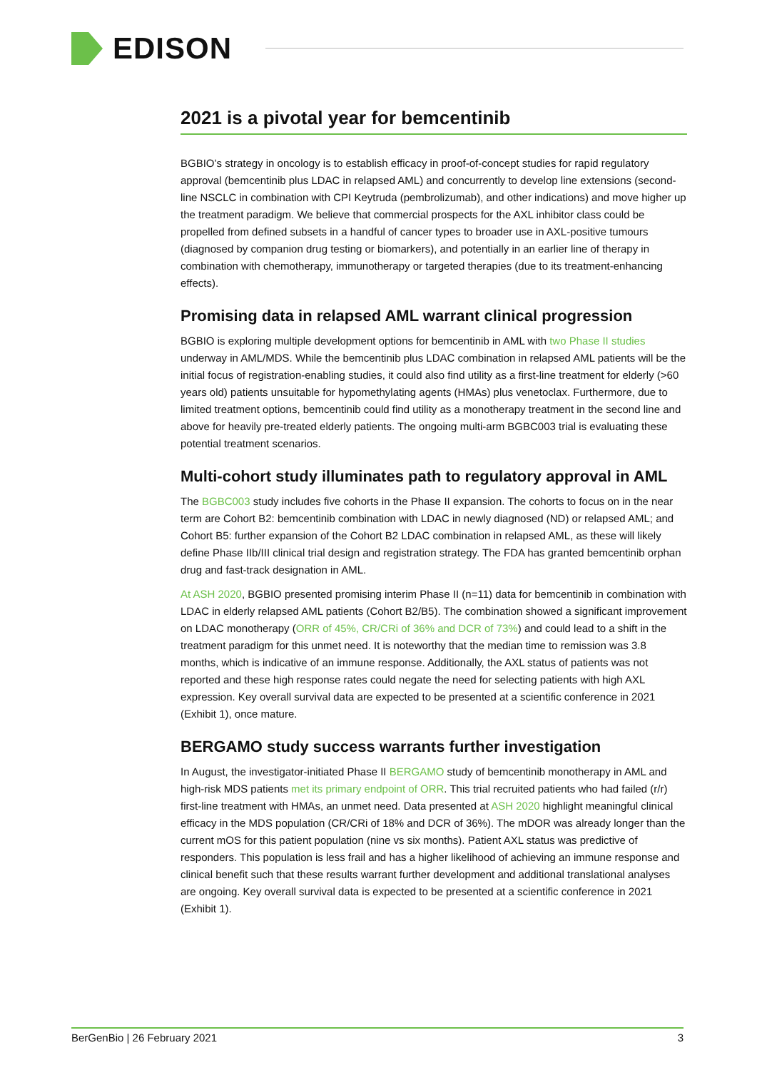EDISON
2021 is a pivotal year for bemcentinib
BGBIO’s strategy in oncology is to establish efficacy in proof-of-concept studies for rapid regulatory approval (bemcentinib plus LDAC in relapsed AML) and concurrently to develop line extensions (second-line NSCLC in combination with CPI Keytruda (pembrolizumab), and other indications) and move higher up the treatment paradigm. We believe that commercial prospects for the AXL inhibitor class could be propelled from defined subsets in a handful of cancer types to broader use in AXL-positive tumours (diagnosed by companion drug testing or biomarkers), and potentially in an earlier line of therapy in combination with chemotherapy, immunotherapy or targeted therapies (due to its treatment-enhancing effects).
Promising data in relapsed AML warrant clinical progression
BGBIO is exploring multiple development options for bemcentinib in AML with two Phase II studies underway in AML/MDS. While the bemcentinib plus LDAC combination in relapsed AML patients will be the initial focus of registration-enabling studies, it could also find utility as a first-line treatment for elderly (>60 years old) patients unsuitable for hypomethylating agents (HMAs) plus venetoclax. Furthermore, due to limited treatment options, bemcentinib could find utility as a monotherapy treatment in the second line and above for heavily pre-treated elderly patients. The ongoing multi-arm BGBC003 trial is evaluating these potential treatment scenarios.
Multi-cohort study illuminates path to regulatory approval in AML
The BGBC003 study includes five cohorts in the Phase II expansion. The cohorts to focus on in the near term are Cohort B2: bemcentinib combination with LDAC in newly diagnosed (ND) or relapsed AML; and Cohort B5: further expansion of the Cohort B2 LDAC combination in relapsed AML, as these will likely define Phase IIb/III clinical trial design and registration strategy. The FDA has granted bemcentinib orphan drug and fast-track designation in AML.
At ASH 2020, BGBIO presented promising interim Phase II (n=11) data for bemcentinib in combination with LDAC in elderly relapsed AML patients (Cohort B2/B5). The combination showed a significant improvement on LDAC monotherapy (ORR of 45%, CR/CRi of 36% and DCR of 73%) and could lead to a shift in the treatment paradigm for this unmet need. It is noteworthy that the median time to remission was 3.8 months, which is indicative of an immune response. Additionally, the AXL status of patients was not reported and these high response rates could negate the need for selecting patients with high AXL expression. Key overall survival data are expected to be presented at a scientific conference in 2021 (Exhibit 1), once mature.
BERGAMO study success warrants further investigation
In August, the investigator-initiated Phase II BERGAMO study of bemcentinib monotherapy in AML and high-risk MDS patients met its primary endpoint of ORR. This trial recruited patients who had failed (r/r) first-line treatment with HMAs, an unmet need. Data presented at ASH 2020 highlight meaningful clinical efficacy in the MDS population (CR/CRi of 18% and DCR of 36%). The mDOR was already longer than the current mOS for this patient population (nine vs six months). Patient AXL status was predictive of responders. This population is less frail and has a higher likelihood of achieving an immune response and clinical benefit such that these results warrant further development and additional translational analyses are ongoing. Key overall survival data is expected to be presented at a scientific conference in 2021 (Exhibit 1).
BerGenBio | 26 February 2021 3